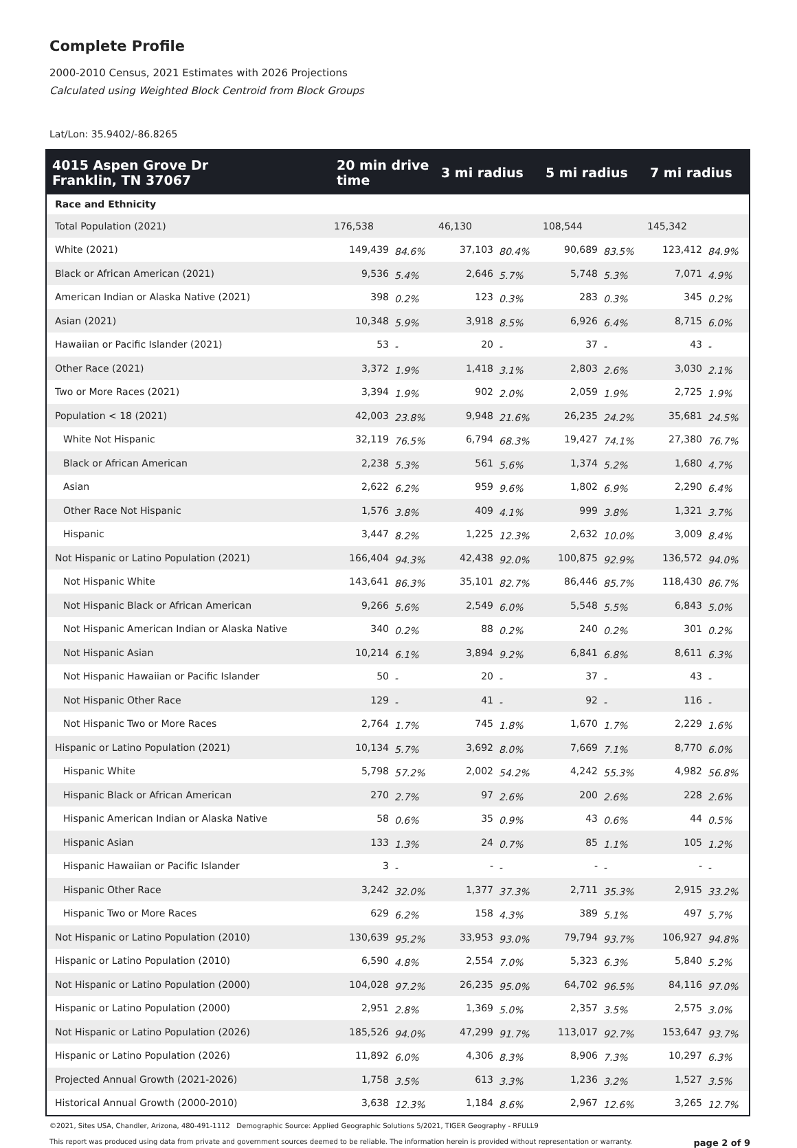Complete Profile
2000-2010 Census, 2021 Estimates with 2026 Projections
Calculated using Weighted Block Centroid from Block Groups
Lat/Lon: 35.9402/-86.8265
| 4015 Aspen Grove Dr Franklin, TN 37067 | 20 min drive time | | 3 mi radius | | 5 mi radius | | 7 mi radius | |
| --- | --- | --- | --- | --- | --- | --- | --- | --- |
| Race and Ethnicity | | | | | | | | |
| Total Population (2021) | 176,538 | | 46,130 | | 108,544 | | 145,342 | |
| White (2021) | 149,439 | 84.6% | 37,103 | 80.4% | 90,689 | 83.5% | 123,412 | 84.9% |
| Black or African American (2021) | 9,536 | 5.4% | 2,646 | 5.7% | 5,748 | 5.3% | 7,071 | 4.9% |
| American Indian or Alaska Native (2021) | 398 | 0.2% | 123 | 0.3% | 283 | 0.3% | 345 | 0.2% |
| Asian (2021) | 10,348 | 5.9% | 3,918 | 8.5% | 6,926 | 6.4% | 8,715 | 6.0% |
| Hawaiian or Pacific Islander (2021) | 53 | - | 20 | - | 37 | - | 43 | - |
| Other Race (2021) | 3,372 | 1.9% | 1,418 | 3.1% | 2,803 | 2.6% | 3,030 | 2.1% |
| Two or More Races (2021) | 3,394 | 1.9% | 902 | 2.0% | 2,059 | 1.9% | 2,725 | 1.9% |
| Population < 18 (2021) | 42,003 | 23.8% | 9,948 | 21.6% | 26,235 | 24.2% | 35,681 | 24.5% |
| White Not Hispanic | 32,119 | 76.5% | 6,794 | 68.3% | 19,427 | 74.1% | 27,380 | 76.7% |
| Black or African American | 2,238 | 5.3% | 561 | 5.6% | 1,374 | 5.2% | 1,680 | 4.7% |
| Asian | 2,622 | 6.2% | 959 | 9.6% | 1,802 | 6.9% | 2,290 | 6.4% |
| Other Race Not Hispanic | 1,576 | 3.8% | 409 | 4.1% | 999 | 3.8% | 1,321 | 3.7% |
| Hispanic | 3,447 | 8.2% | 1,225 | 12.3% | 2,632 | 10.0% | 3,009 | 8.4% |
| Not Hispanic or Latino Population (2021) | 166,404 | 94.3% | 42,438 | 92.0% | 100,875 | 92.9% | 136,572 | 94.0% |
| Not Hispanic White | 143,641 | 86.3% | 35,101 | 82.7% | 86,446 | 85.7% | 118,430 | 86.7% |
| Not Hispanic Black or African American | 9,266 | 5.6% | 2,549 | 6.0% | 5,548 | 5.5% | 6,843 | 5.0% |
| Not Hispanic American Indian or Alaska Native | 340 | 0.2% | 88 | 0.2% | 240 | 0.2% | 301 | 0.2% |
| Not Hispanic Asian | 10,214 | 6.1% | 3,894 | 9.2% | 6,841 | 6.8% | 8,611 | 6.3% |
| Not Hispanic Hawaiian or Pacific Islander | 50 | - | 20 | - | 37 | - | 43 | - |
| Not Hispanic Other Race | 129 | - | 41 | - | 92 | - | 116 | - |
| Not Hispanic Two or More Races | 2,764 | 1.7% | 745 | 1.8% | 1,670 | 1.7% | 2,229 | 1.6% |
| Hispanic or Latino Population (2021) | 10,134 | 5.7% | 3,692 | 8.0% | 7,669 | 7.1% | 8,770 | 6.0% |
| Hispanic White | 5,798 | 57.2% | 2,002 | 54.2% | 4,242 | 55.3% | 4,982 | 56.8% |
| Hispanic Black or African American | 270 | 2.7% | 97 | 2.6% | 200 | 2.6% | 228 | 2.6% |
| Hispanic American Indian or Alaska Native | 58 | 0.6% | 35 | 0.9% | 43 | 0.6% | 44 | 0.5% |
| Hispanic Asian | 133 | 1.3% | 24 | 0.7% | 85 | 1.1% | 105 | 1.2% |
| Hispanic Hawaiian or Pacific Islander | 3 | - | - | - | - | - | - | - |
| Hispanic Other Race | 3,242 | 32.0% | 1,377 | 37.3% | 2,711 | 35.3% | 2,915 | 33.2% |
| Hispanic Two or More Races | 629 | 6.2% | 158 | 4.3% | 389 | 5.1% | 497 | 5.7% |
| Not Hispanic or Latino Population (2010) | 130,639 | 95.2% | 33,953 | 93.0% | 79,794 | 93.7% | 106,927 | 94.8% |
| Hispanic or Latino Population (2010) | 6,590 | 4.8% | 2,554 | 7.0% | 5,323 | 6.3% | 5,840 | 5.2% |
| Not Hispanic or Latino Population (2000) | 104,028 | 97.2% | 26,235 | 95.0% | 64,702 | 96.5% | 84,116 | 97.0% |
| Hispanic or Latino Population (2000) | 2,951 | 2.8% | 1,369 | 5.0% | 2,357 | 3.5% | 2,575 | 3.0% |
| Not Hispanic or Latino Population (2026) | 185,526 | 94.0% | 47,299 | 91.7% | 113,017 | 92.7% | 153,647 | 93.7% |
| Hispanic or Latino Population (2026) | 11,892 | 6.0% | 4,306 | 8.3% | 8,906 | 7.3% | 10,297 | 6.3% |
| Projected Annual Growth (2021-2026) | 1,758 | 3.5% | 613 | 3.3% | 1,236 | 3.2% | 1,527 | 3.5% |
| Historical Annual Growth (2000-2010) | 3,638 | 12.3% | 1,184 | 8.6% | 2,967 | 12.6% | 3,265 | 12.7% |
©2021, Sites USA, Chandler, Arizona, 480-491-1112 Demographic Source: Applied Geographic Solutions 5/2021, TIGER Geography - RFULL9
This report was produced using data from private and government sources deemed to be reliable. The information herein is provided without representation or warranty. page 2 of 9